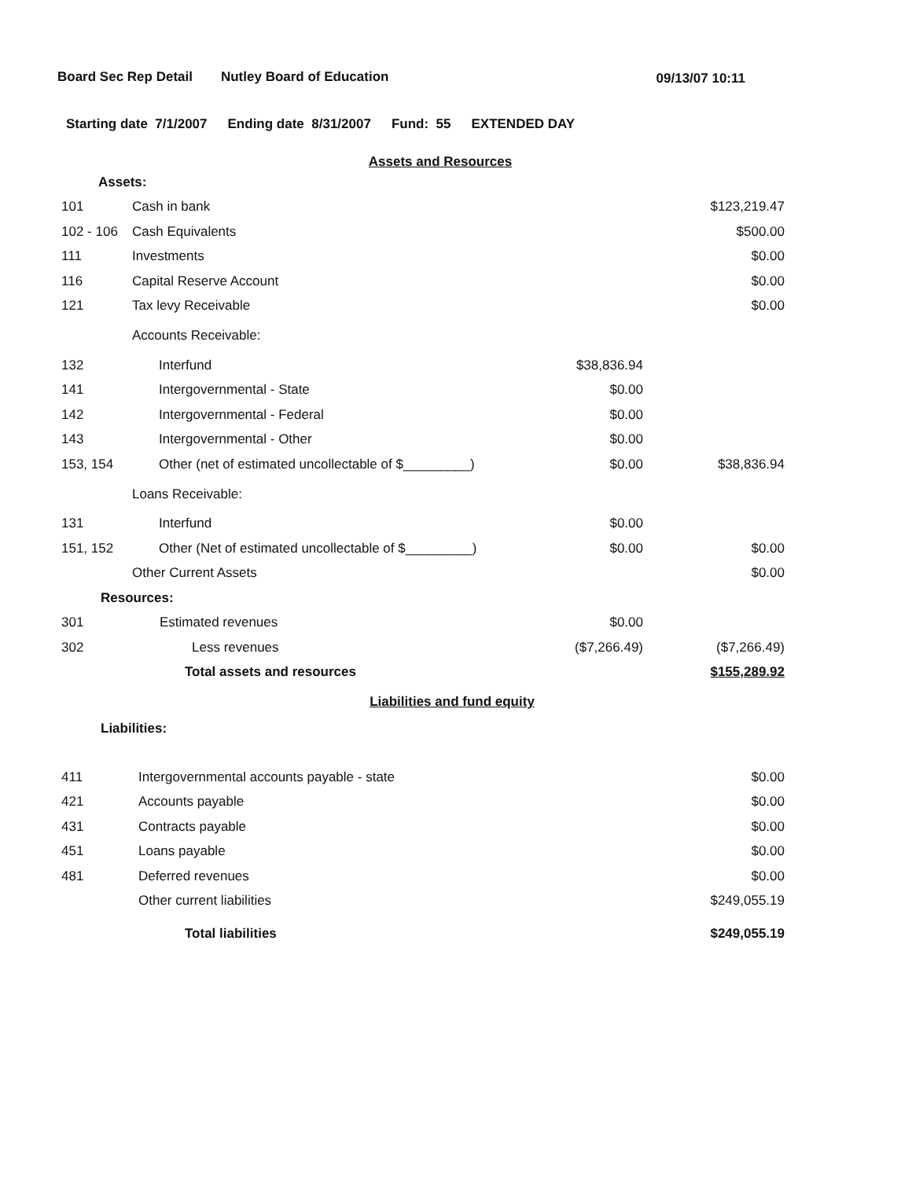Board Sec Rep Detail Nutley Board of Education 09/13/07 10:11
Starting date 7/1/2007 Ending date 8/31/2007 Fund: 55 EXTENDED DAY
Assets and Resources
| Assets: | | | |
| 101 | Cash in bank | | $123,219.47 |
| 102 - 106 | Cash Equivalents | | $500.00 |
| 111 | Investments | | $0.00 |
| 116 | Capital Reserve Account | | $0.00 |
| 121 | Tax levy Receivable | | $0.00 |
| | Accounts Receivable: | | |
| 132 | Interfund | $38,836.94 | |
| 141 | Intergovernmental - State | $0.00 | |
| 142 | Intergovernmental - Federal | $0.00 | |
| 143 | Intergovernmental - Other | $0.00 | |
| 153, 154 | Other (net of estimated uncollectable of $_________) | $0.00 | $38,836.94 |
| | Loans Receivable: | | |
| 131 | Interfund | $0.00 | |
| 151, 152 | Other (Net of estimated uncollectable of $_________) | $0.00 | $0.00 |
| | Other Current Assets | | $0.00 |
| Resources: | | | |
| 301 | Estimated revenues | $0.00 | |
| 302 | Less revenues | ($7,266.49) | ($7,266.49) |
| | Total assets and resources | | $155,289.92 |
Liabilities and fund equity
| Liabilities: | | | |
| 411 | Intergovernmental accounts payable - state | | $0.00 |
| 421 | Accounts payable | | $0.00 |
| 431 | Contracts payable | | $0.00 |
| 451 | Loans payable | | $0.00 |
| 481 | Deferred revenues | | $0.00 |
| | Other current liabilities | | $249,055.19 |
| | Total liabilities | | $249,055.19 |